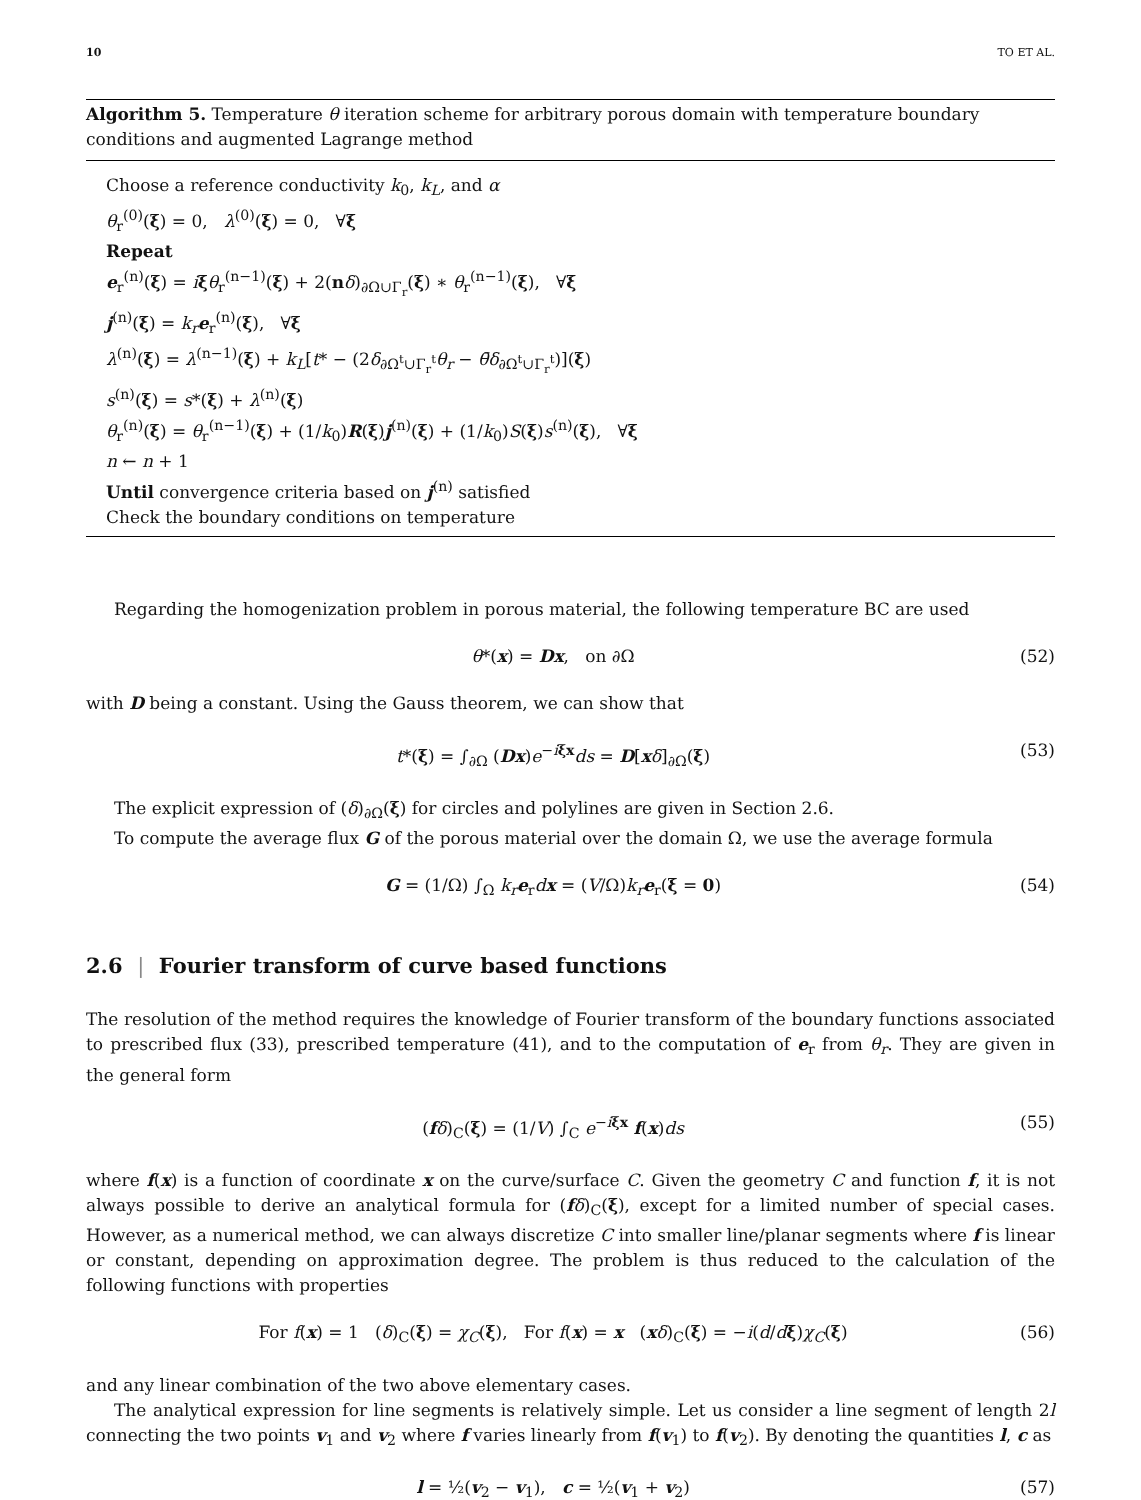10 TO ET AL.
Algorithm 5. Temperature θ iteration scheme for arbitrary porous domain with temperature boundary conditions and augmented Lagrange method
Choose a reference conductivity k<sub>0</sub>, k<sub>L</sub>, and α
θ<sub>r</sub><sup>(0)</sup>(ξ) = 0, λ<sup>(0)</sup>(ξ) = 0, ∀ξ
Repeat
e<sub>r</sub><sup>(n)</sup>(ξ) = iξθ<sub>r</sub><sup>(n−1)</sup>(ξ) + 2(nδ)<sub>∂Ω∪Γ<sub>r</sub></sub>(ξ) ∗ θ<sub>r</sub><sup>(n−1)</sup>(ξ), ∀ξ
j<sup>(n)</sup>(ξ) = k<sub>r</sub> e<sub>r</sub><sup>(n)</sup>(ξ), ∀ξ
λ<sup>(n)</sup>(ξ) = λ<sup>(n−1)</sup>(ξ) + k<sub>L</sub>[t* − (2δ<sub>∂Ω<sup>t</sup>∪Γ<sub>r</sub><sup>t</sup></sub>θ<sub>r</sub> − θ̄δ<sub>∂Ω<sup>t</sup>∪Γ<sub>r</sub><sup>t</sup></sub>)](ξ)
s<sup>(n)</sup>(ξ) = s*(ξ) + λ<sup>(n)</sup>(ξ)
θ<sub>r</sub><sup>(n)</sup>(ξ) = θ<sub>r</sub><sup>(n−1)</sup>(ξ) + (1/k<sub>0</sub>)R(ξ)j<sup>(n)</sup>(ξ) + (1/k<sub>0</sub>)S(ξ)s<sup>(n)</sup>(ξ), ∀ξ
n ← n + 1
Until convergence criteria based on j<sup>(n)</sup> satisfied
Check the boundary conditions on temperature
Regarding the homogenization problem in porous material, the following temperature BC are used
θ*(x) = Dx, on ∂Ω (52)
with D being a constant. Using the Gauss theorem, we can show that
t*(ξ) = ∫<sub>∂Ω</sub> (Dx)e<sup>−iξx</sup>ds = D[xδ]<sub>∂Ω</sub>(ξ) (53)
The explicit expression of (δ)<sub>∂Ω</sub>(ξ) for circles and polylines are given in Section 2.6.
To compute the average flux G of the porous material over the domain Ω, we use the average formula
G = (1/Ω) ∫<sub>Ω</sub> k<sub>r</sub> e<sub>r</sub>dx = (V/Ω)k<sub>r</sub> e<sub>r</sub>(ξ = 0) (54)
2.6 | Fourier transform of curve based functions
The resolution of the method requires the knowledge of Fourier transform of the boundary functions associated to prescribed flux (33), prescribed temperature (41), and to the computation of e<sub>r</sub> from θ<sub>r</sub>. They are given in the general form
(fδ)<sub>C</sub>(ξ) = (1/V) ∫<sub>C</sub> e<sup>−iξx</sup> f(x)ds (55)
where f(x) is a function of coordinate x on the curve/surface C. Given the geometry C and function f, it is not always possible to derive an analytical formula for (fδ)<sub>C</sub>(ξ), except for a limited number of special cases. However, as a numerical method, we can always discretize C into smaller line/planar segments where f is linear or constant, depending on approximation degree. The problem is thus reduced to the calculation of the following functions with properties
For f(x) = 1 (δ)<sub>C</sub>(ξ) = χ<sub>C</sub>(ξ), For f(x) = x (xδ)<sub>C</sub>(ξ) = −i(d/dξ)χ<sub>C</sub>(ξ) (56)
and any linear combination of the two above elementary cases.
The analytical expression for line segments is relatively simple. Let us consider a line segment of length 2l connecting the two points v<sub>1</sub> and v<sub>2</sub> where f varies linearly from f(v<sub>1</sub>) to f(v<sub>2</sub>). By denoting the quantities l, c as
l = ½(v<sub>2</sub> − v<sub>1</sub>), c = ½(v<sub>1</sub> + v<sub>2</sub>) (57)